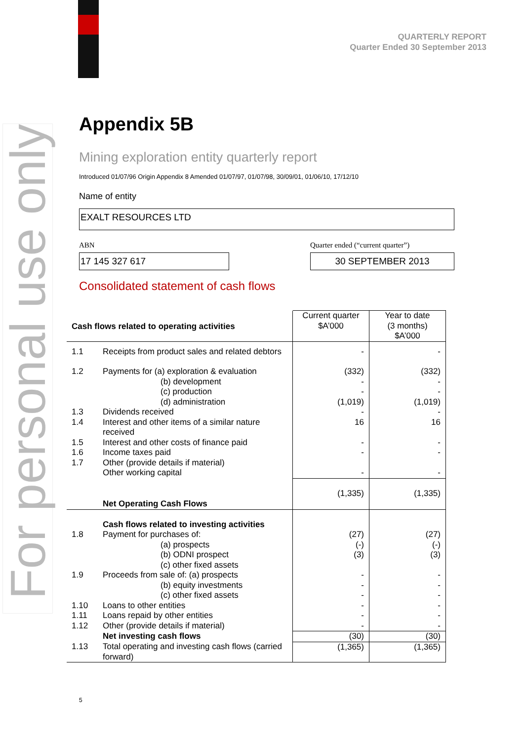For personal use only
QUARTERLY REPORT
Quarter Ended 30 September 2013
Appendix 5B
Mining exploration entity quarterly report
Introduced 01/07/96 Origin Appendix 8 Amended 01/07/97, 01/07/98, 30/09/01, 01/06/10, 17/12/10
Name of entity
EXALT RESOURCES LTD
ABN
17 145 327 617
Quarter ended (“current quarter”)
30 SEPTEMBER 2013
Consolidated statement of cash flows
| Cash flows related to operating activities | | Current quarter $A’000 | Year to date (3 months) $A’000 |
| --- | --- | --- | --- |
| 1.1 | Receipts from product sales and related debtors | - | - |
| 1.2 | Payments for (a) exploration & evaluation (b) development (c) production (d) administration | (332) - - (1,019) | (332) - - (1,019) |
| 1.3 | Dividends received | - | - |
| 1.4 | Interest and other items of a similar nature received | 16 | 16 |
| 1.5 | Interest and other costs of finance paid | - | - |
| 1.6 | Income taxes paid | - | - |
| 1.7 | Other (provide details if material) Other working capital | - | - |
| | Net Operating Cash Flows | (1,335) | (1,335) |
| 1.8 | Cash flows related to investing activities Payment for purchases of: (a) prospects (b) ODNI prospect (c) other fixed assets | (27) (-) (3) | (27) (-) (3) |
| 1.9 | Proceeds from sale of: (a) prospects (b) equity investments (c) other fixed assets | - - - | - - - |
| 1.10 | Loans to other entities | - | - |
| 1.11 | Loans repaid by other entities | - | - |
| 1.12 | Other (provide details if material) | - | - |
| | Net investing cash flows | (30) | (30) |
| 1.13 | Total operating and investing cash flows (carried forward) | (1,365) | (1,365) |
5